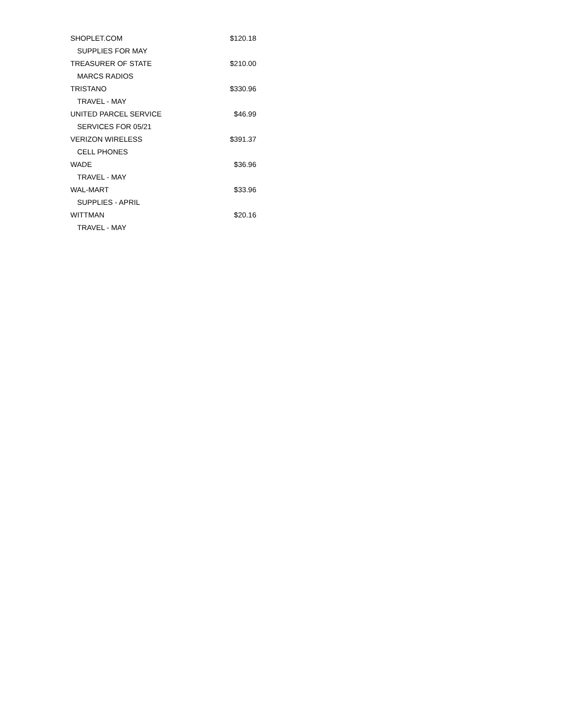| SHOPLET.COM | $120.18 |
| SUPPLIES FOR MAY | |
| TREASURER OF STATE | $210.00 |
| MARCS RADIOS | |
| TRISTANO | $330.96 |
| TRAVEL - MAY | |
| UNITED PARCEL SERVICE | $46.99 |
| SERVICES FOR 05/21 | |
| VERIZON WIRELESS | $391.37 |
| CELL PHONES | |
| WADE | $36.96 |
| TRAVEL - MAY | |
| WAL-MART | $33.96 |
| SUPPLIES - APRIL | |
| WITTMAN | $20.16 |
| TRAVEL - MAY | |